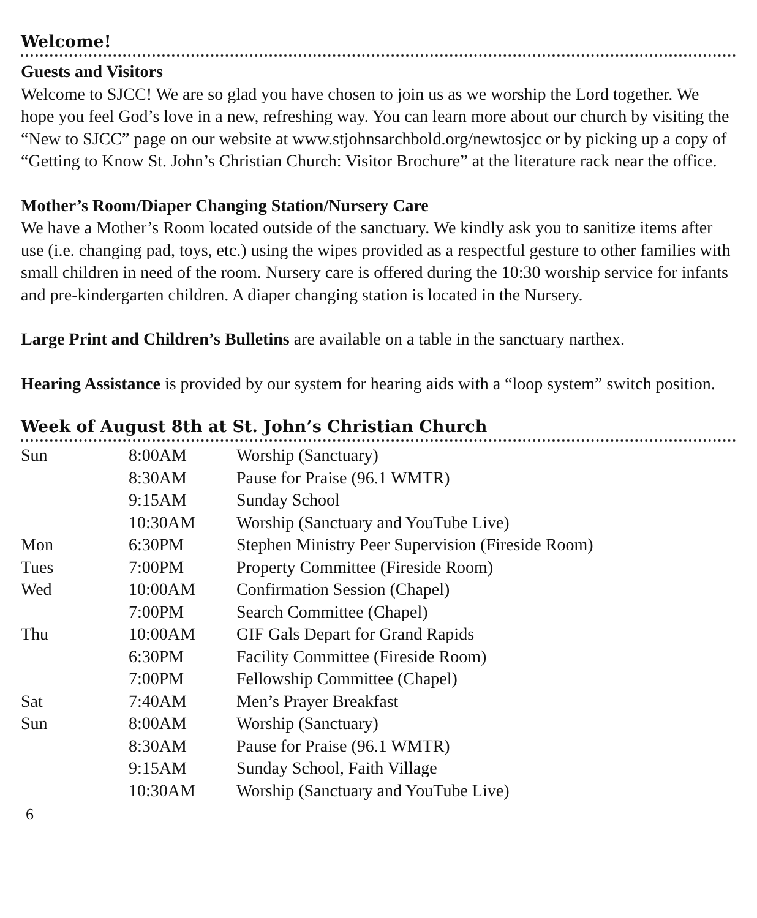Welcome!
Guests and Visitors
Welcome to SJCC! We are so glad you have chosen to join us as we worship the Lord together. We hope you feel God’s love in a new, refreshing way. You can learn more about our church by visiting the “New to SJCC” page on our website at www.stjohnsarchbold.org/newtosjcc or by picking up a copy of “Getting to Know St. John’s Christian Church: Visitor Brochure” at the literature rack near the office.
Mother’s Room/Diaper Changing Station/Nursery Care
We have a Mother’s Room located outside of the sanctuary. We kindly ask you to sanitize items after use (i.e. changing pad, toys, etc.) using the wipes provided as a respectful gesture to other families with small children in need of the room. Nursery care is offered during the 10:30 worship service for infants and pre-kindergarten children. A diaper changing station is located in the Nursery.
Large Print and Children’s Bulletins are available on a table in the sanctuary narthex.
Hearing Assistance is provided by our system for hearing aids with a “loop system” switch position.
Week of August 8th at St. John’s Christian Church
| Sun | 8:00AM | Worship (Sanctuary) |
| | 8:30AM | Pause for Praise (96.1 WMTR) |
| | 9:15AM | Sunday School |
| | 10:30AM | Worship (Sanctuary and YouTube Live) |
| Mon | 6:30PM | Stephen Ministry Peer Supervision (Fireside Room) |
| Tues | 7:00PM | Property Committee (Fireside Room) |
| Wed | 10:00AM | Confirmation Session (Chapel) |
| | 7:00PM | Search Committee (Chapel) |
| Thu | 10:00AM | GIF Gals Depart for Grand Rapids |
| | 6:30PM | Facility Committee (Fireside Room) |
| | 7:00PM | Fellowship Committee (Chapel) |
| Sat | 7:40AM | Men’s Prayer Breakfast |
| Sun | 8:00AM | Worship (Sanctuary) |
| | 8:30AM | Pause for Praise (96.1 WMTR) |
| | 9:15AM | Sunday School, Faith Village |
| | 10:30AM | Worship (Sanctuary and YouTube Live) |
6